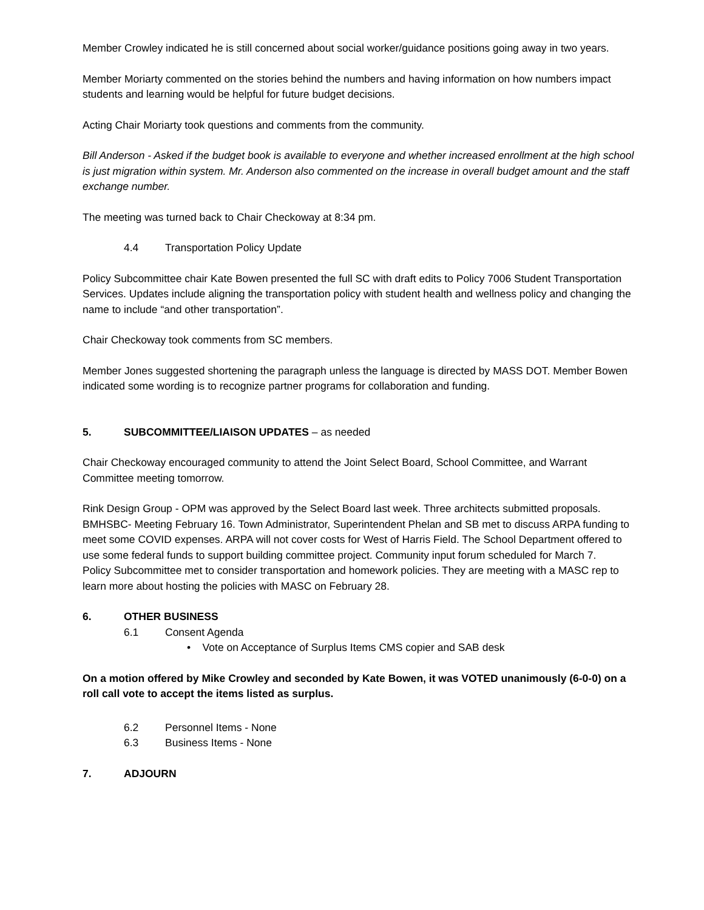Member Crowley indicated he is still concerned about social worker/guidance positions going away in two years.
Member Moriarty commented on the stories behind the numbers and having information on how numbers impact students and learning would be helpful for future budget decisions.
Acting Chair Moriarty took questions and comments from the community.
Bill Anderson - Asked if the budget book is available to everyone and whether increased enrollment at the high school is just migration within system. Mr. Anderson also commented on the increase in overall budget amount and the staff exchange number.
The meeting was turned back to Chair Checkoway at 8:34 pm.
4.4 Transportation Policy Update
Policy Subcommittee chair Kate Bowen presented the full SC with draft edits to Policy 7006 Student Transportation Services. Updates include aligning the transportation policy with student health and wellness policy and changing the name to include “and other transportation”.
Chair Checkoway took comments from SC members.
Member Jones suggested shortening the paragraph unless the language is directed by MASS DOT. Member Bowen indicated some wording is to recognize partner programs for collaboration and funding.
5. SUBCOMMITTEE/LIAISON UPDATES – as needed
Chair Checkoway encouraged community to attend the Joint Select Board, School Committee, and Warrant Committee meeting tomorrow.
Rink Design Group - OPM was approved by the Select Board last week. Three architects submitted proposals.
BMHSBC- Meeting February 16. Town Administrator, Superintendent Phelan and SB met to discuss ARPA funding to meet some COVID expenses. ARPA will not cover costs for West of Harris Field. The School Department offered to use some federal funds to support building committee project. Community input forum scheduled for March 7.
Policy Subcommittee met to consider transportation and homework policies. They are meeting with a MASC rep to learn more about hosting the policies with MASC on February 28.
6. OTHER BUSINESS
6.1 Consent Agenda
• Vote on Acceptance of Surplus Items CMS copier and SAB desk
On a motion offered by Mike Crowley and seconded by Kate Bowen, it was VOTED unanimously (6-0-0) on a roll call vote to accept the items listed as surplus.
6.2 Personnel Items - None
6.3 Business Items - None
7. ADJOURN